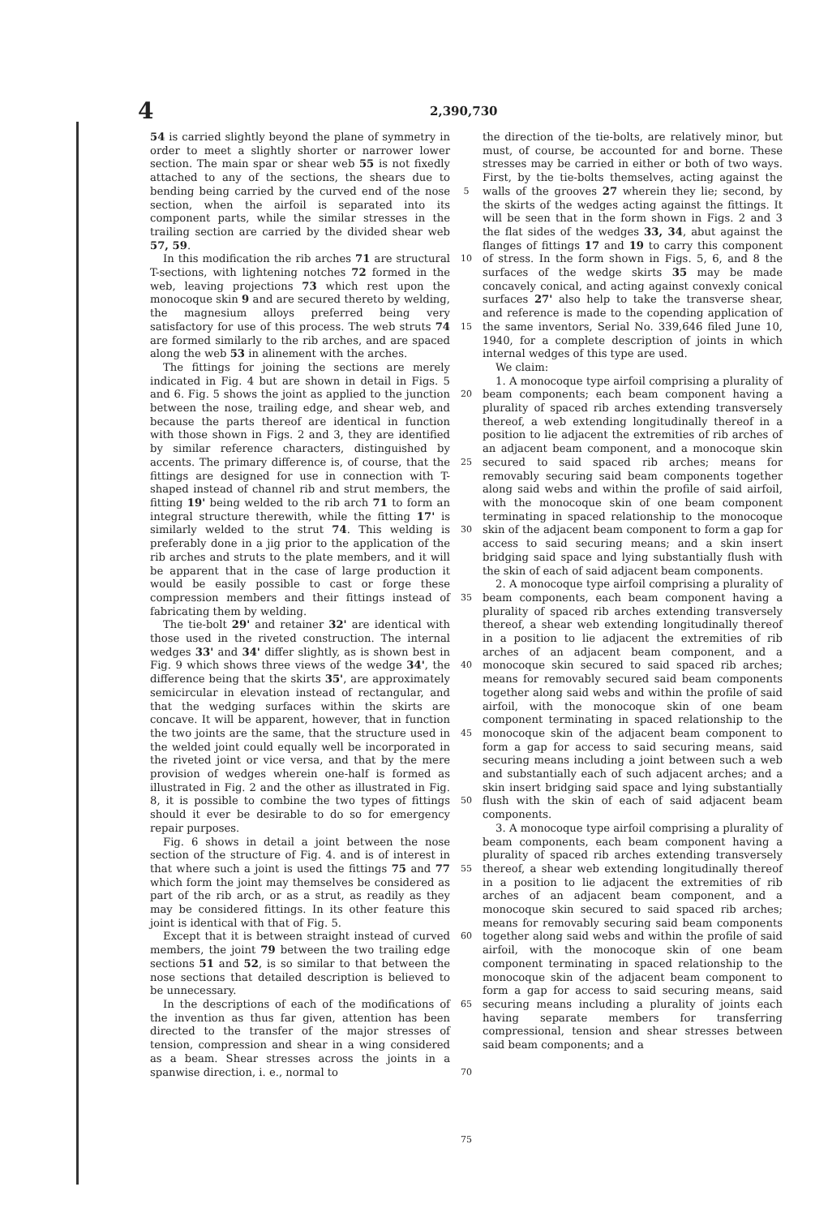4
2,390,730
54 is carried slightly beyond the plane of symmetry in order to meet a slightly shorter or narrower lower section. The main spar or shear web 55 is not fixedly attached to any of the sections, the shears due to bending being carried by the curved end of the nose section, when the airfoil is separated into its component parts, while the similar stresses in the trailing section are carried by the divided shear web 57, 59.
In this modification the rib arches 71 are structural T-sections, with lightening notches 72 formed in the web, leaving projections 73 which rest upon the monocoque skin 9 and are secured thereto by welding, the magnesium alloys preferred being very satisfactory for use of this process. The web struts 74 are formed similarly to the rib arches, and are spaced along the web 53 in alinement with the arches.
The fittings for joining the sections are merely indicated in Fig. 4 but are shown in detail in Figs. 5 and 6. Fig. 5 shows the joint as applied to the junction between the nose, trailing edge, and shear web, and because the parts thereof are identical in function with those shown in Figs. 2 and 3, they are identified by similar reference characters, distinguished by accents. The primary difference is, of course, that the fittings are designed for use in connection with T-shaped instead of channel rib and strut members, the fitting 19' being welded to the rib arch 71 to form an integral structure therewith, while the fitting 17' is similarly welded to the strut 74. This welding is preferably done in a jig prior to the application of the rib arches and struts to the plate members, and it will be apparent that in the case of large production it would be easily possible to cast or forge these compression members and their fittings instead of fabricating them by welding.
The tie-bolt 29' and retainer 32' are identical with those used in the riveted construction. The internal wedges 33' and 34' differ slightly, as is shown best in Fig. 9 which shows three views of the wedge 34', the difference being that the skirts 35', are approximately semicircular in elevation instead of rectangular, and that the wedging surfaces within the skirts are concave. It will be apparent, however, that in function the two joints are the same, that the structure used in the welded joint could equally well be incorporated in the riveted joint or vice versa, and that by the mere provision of wedges wherein one-half is formed as illustrated in Fig. 2 and the other as illustrated in Fig. 8, it is possible to combine the two types of fittings should it ever be desirable to do so for emergency repair purposes.
Fig. 6 shows in detail a joint between the nose section of the structure of Fig. 4. and is of interest in that where such a joint is used the fittings 75 and 77 which form the joint may themselves be considered as part of the rib arch, or as a strut, as readily as they may be considered fittings. In its other feature this joint is identical with that of Fig. 5.
Except that it is between straight instead of curved members, the joint 79 between the two trailing edge sections 51 and 52, is so similar to that between the nose sections that detailed description is believed to be unnecessary.
In the descriptions of each of the modifications of the invention as thus far given, attention has been directed to the transfer of the major stresses of tension, compression and shear in a wing considered as a beam. Shear stresses across the joints in a spanwise direction, i. e., normal to
5
10
15
20
25
30
35
40
45
50
55
60
65
70
75
the direction of the tie-bolts, are relatively minor, but must, of course, be accounted for and borne. These stresses may be carried in either or both of two ways. First, by the tie-bolts themselves, acting against the walls of the grooves 27 wherein they lie; second, by the skirts of the wedges acting against the fittings. It will be seen that in the form shown in Figs. 2 and 3 the flat sides of the wedges 33, 34, abut against the flanges of fittings 17 and 19 to carry this component of stress. In the form shown in Figs. 5, 6, and 8 the surfaces of the wedge skirts 35 may be made concavely conical, and acting against convexly conical surfaces 27' also help to take the transverse shear, and reference is made to the copending application of the same inventors, Serial No. 339,646 filed June 10, 1940, for a complete description of joints in which internal wedges of this type are used.
We claim:
1. A monocoque type airfoil comprising a plurality of beam components; each beam component having a plurality of spaced rib arches extending transversely thereof, a web extending longitudinally thereof in a position to lie adjacent the extremities of rib arches of an adjacent beam component, and a monocoque skin secured to said spaced rib arches; means for removably securing said beam components together along said webs and within the profile of said airfoil, with the monocoque skin of one beam component terminating in spaced relationship to the monocoque skin of the adjacent beam component to form a gap for access to said securing means; and a skin insert bridging said space and lying substantially flush with the skin of each of said adjacent beam components.
2. A monocoque type airfoil comprising a plurality of beam components, each beam component having a plurality of spaced rib arches extending transversely thereof, a shear web extending longitudinally thereof in a position to lie adjacent the extremities of rib arches of an adjacent beam component, and a monocoque skin secured to said spaced rib arches; means for removably secured said beam components together along said webs and within the profile of said airfoil, with the monocoque skin of one beam component terminating in spaced relationship to the monocoque skin of the adjacent beam component to form a gap for access to said securing means, said securing means including a joint between such a web and substantially each of such adjacent arches; and a skin insert bridging said space and lying substantially flush with the skin of each of said adjacent beam components.
3. A monocoque type airfoil comprising a plurality of beam components, each beam component having a plurality of spaced rib arches extending transversely thereof, a shear web extending longitudinally thereof in a position to lie adjacent the extremities of rib arches of an adjacent beam component, and a monocoque skin secured to said spaced rib arches; means for removably securing said beam components together along said webs and within the profile of said airfoil, with the monocoque skin of one beam component terminating in spaced relationship to the monocoque skin of the adjacent beam component to form a gap for access to said securing means, said securing means including a plurality of joints each having separate members for transferring compressional, tension and shear stresses between said beam components; and a